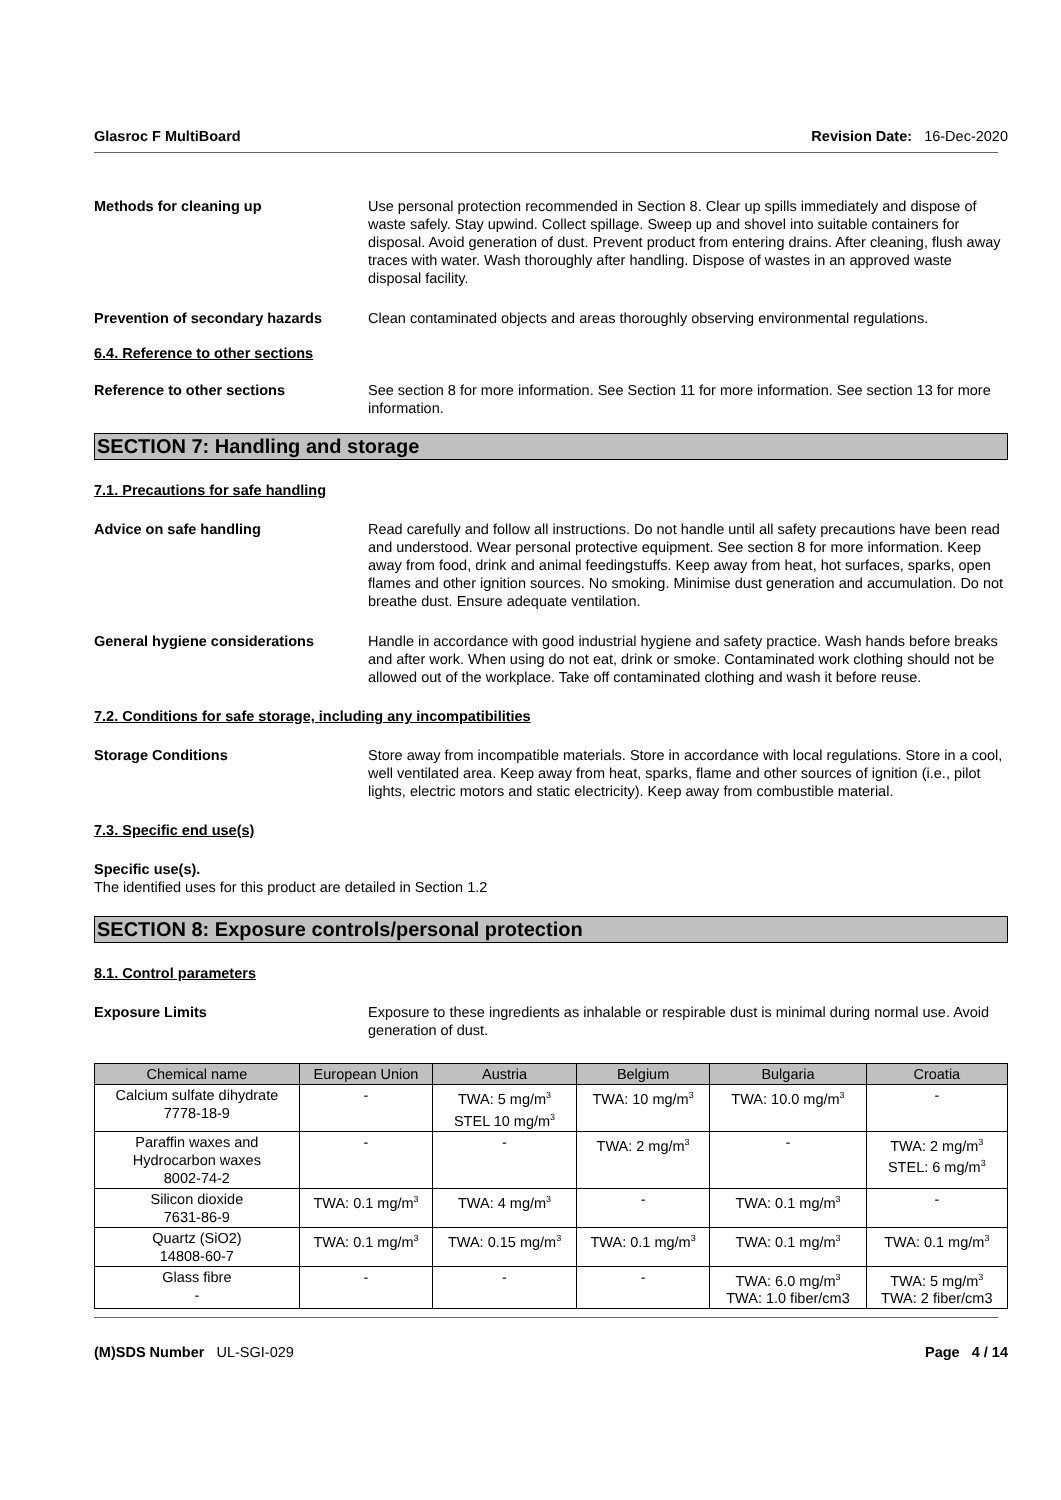Glasroc F MultiBoard Revision Date: 16-Dec-2020
Methods for cleaning up Use personal protection recommended in Section 8. Clear up spills immediately and dispose of waste safely. Stay upwind. Collect spillage. Sweep up and shovel into suitable containers for disposal. Avoid generation of dust. Prevent product from entering drains. After cleaning, flush away traces with water. Wash thoroughly after handling. Dispose of wastes in an approved waste disposal facility.
Prevention of secondary hazards Clean contaminated objects and areas thoroughly observing environmental regulations.
6.4. Reference to other sections
Reference to other sections See section 8 for more information. See Section 11 for more information. See section 13 for more information.
SECTION 7: Handling and storage
7.1. Precautions for safe handling
Advice on safe handling Read carefully and follow all instructions. Do not handle until all safety precautions have been read and understood. Wear personal protective equipment. See section 8 for more information. Keep away from food, drink and animal feedingstuffs. Keep away from heat, hot surfaces, sparks, open flames and other ignition sources. No smoking. Minimise dust generation and accumulation. Do not breathe dust. Ensure adequate ventilation.
General hygiene considerations Handle in accordance with good industrial hygiene and safety practice. Wash hands before breaks and after work. When using do not eat, drink or smoke. Contaminated work clothing should not be allowed out of the workplace. Take off contaminated clothing and wash it before reuse.
7.2. Conditions for safe storage, including any incompatibilities
Storage Conditions Store away from incompatible materials. Store in accordance with local regulations. Store in a cool, well ventilated area. Keep away from heat, sparks, flame and other sources of ignition (i.e., pilot lights, electric motors and static electricity). Keep away from combustible material.
7.3. Specific end use(s)
Specific use(s).
The identified uses for this product are detailed in Section 1.2
SECTION 8: Exposure controls/personal protection
8.1. Control parameters
Exposure Limits Exposure to these ingredients as inhalable or respirable dust is minimal during normal use. Avoid generation of dust.
| Chemical name | European Union | Austria | Belgium | Bulgaria | Croatia |
| --- | --- | --- | --- | --- | --- |
| Calcium sulfate dihydrate 7778-18-9 | - | TWA: 5 mg/m<sup>3</sup> STEL 10 mg/m<sup>3</sup> | TWA: 10 mg/m<sup>3</sup> | TWA: 10.0 mg/m<sup>3</sup> | - |
| Paraffin waxes and Hydrocarbon waxes 8002-74-2 | - | - | TWA: 2 mg/m<sup>3</sup> | - | TWA: 2 mg/m<sup>3</sup> STEL: 6 mg/m<sup>3</sup> |
| Silicon dioxide 7631-86-9 | TWA: 0.1 mg/m<sup>3</sup> | TWA: 4 mg/m<sup>3</sup> | - | TWA: 0.1 mg/m<sup>3</sup> | - |
| Quartz (SiO2) 14808-60-7 | TWA: 0.1 mg/m<sup>3</sup> | TWA: 0.15 mg/m<sup>3</sup> | TWA: 0.1 mg/m<sup>3</sup> | TWA: 0.1 mg/m<sup>3</sup> | TWA: 0.1 mg/m<sup>3</sup> |
| Glass fibre - | - | - | - | TWA: 6.0 mg/m<sup>3</sup> TWA: 1.0 fiber/cm3 | TWA: 5 mg/m<sup>3</sup> TWA: 2 fiber/cm3 |
(M)SDS Number UL-SGI-029 Page 4 / 14